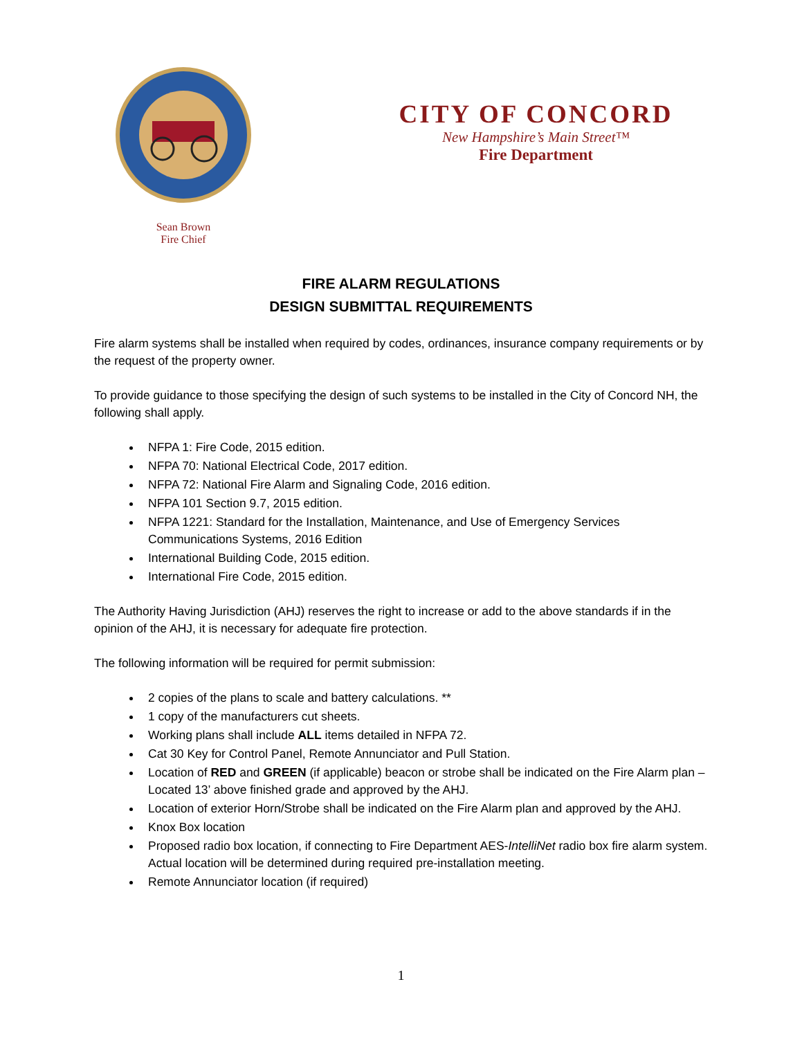Sean Brown
Fire Chief
CITY OF CONCORD
New Hampshire’s Main Street™
Fire Department
FIRE ALARM REGULATIONS
DESIGN SUBMITTAL REQUIREMENTS
Fire alarm systems shall be installed when required by codes, ordinances, insurance company requirements or by the request of the property owner.
To provide guidance to those specifying the design of such systems to be installed in the City of Concord NH, the following shall apply.
NFPA 1: Fire Code, 2015 edition.
NFPA 70: National Electrical Code, 2017 edition.
NFPA 72: National Fire Alarm and Signaling Code, 2016 edition.
NFPA 101 Section 9.7, 2015 edition.
NFPA 1221: Standard for the Installation, Maintenance, and Use of Emergency Services Communications Systems, 2016 Edition
International Building Code, 2015 edition.
International Fire Code, 2015 edition.
The Authority Having Jurisdiction (AHJ) reserves the right to increase or add to the above standards if in the opinion of the AHJ, it is necessary for adequate fire protection.
The following information will be required for permit submission:
2 copies of the plans to scale and battery calculations. **
1 copy of the manufacturers cut sheets.
Working plans shall include ALL items detailed in NFPA 72.
Cat 30 Key for Control Panel, Remote Annunciator and Pull Station.
Location of RED and GREEN (if applicable) beacon or strobe shall be indicated on the Fire Alarm plan – Located 13’ above finished grade and approved by the AHJ.
Location of exterior Horn/Strobe shall be indicated on the Fire Alarm plan and approved by the AHJ.
Knox Box location
Proposed radio box location, if connecting to Fire Department AES-IntelliNet radio box fire alarm system. Actual location will be determined during required pre-installation meeting.
Remote Annunciator location (if required)
1